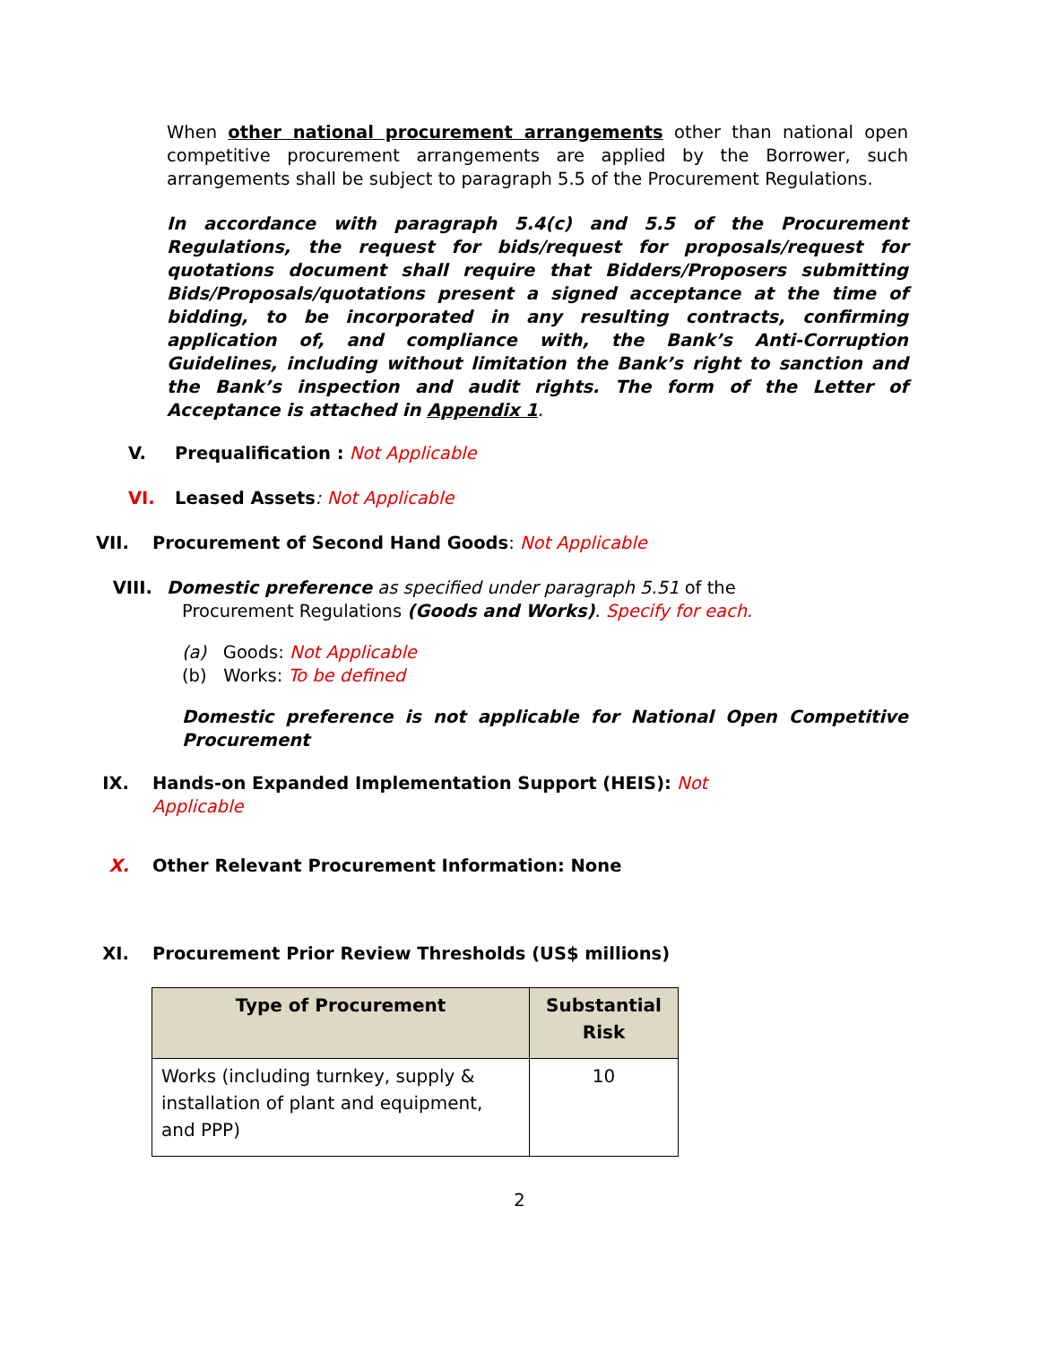When other national procurement arrangements other than national open competitive procurement arrangements are applied by the Borrower, such arrangements shall be subject to paragraph 5.5 of the Procurement Regulations.
In accordance with paragraph 5.4(c) and 5.5 of the Procurement Regulations, the request for bids/request for proposals/request for quotations document shall require that Bidders/Proposers submitting Bids/Proposals/quotations present a signed acceptance at the time of bidding, to be incorporated in any resulting contracts, confirming application of, and compliance with, the Bank’s Anti-Corruption Guidelines, including without limitation the Bank’s right to sanction and the Bank’s inspection and audit rights. The form of the Letter of Acceptance is attached in Appendix 1.
V. Prequalification : Not Applicable
VI. Leased Assets: Not Applicable
VII. Procurement of Second Hand Goods: Not Applicable
VIII. Domestic preference as specified under paragraph 5.51 of the
Procurement Regulations (Goods and Works). Specify for each.
(a) Goods: Not Applicable
(b) Works: To be defined
Domestic preference is not applicable for National Open Competitive Procurement
IX. Hands-on Expanded Implementation Support (HEIS): Not
Applicable
X. Other Relevant Procurement Information: None
XI. Procurement Prior Review Thresholds (US$ millions)
| Type of Procurement | Substantial Risk |
| --- | --- |
| Works (including turnkey, supply & installation of plant and equipment, and PPP) | 10 |
2